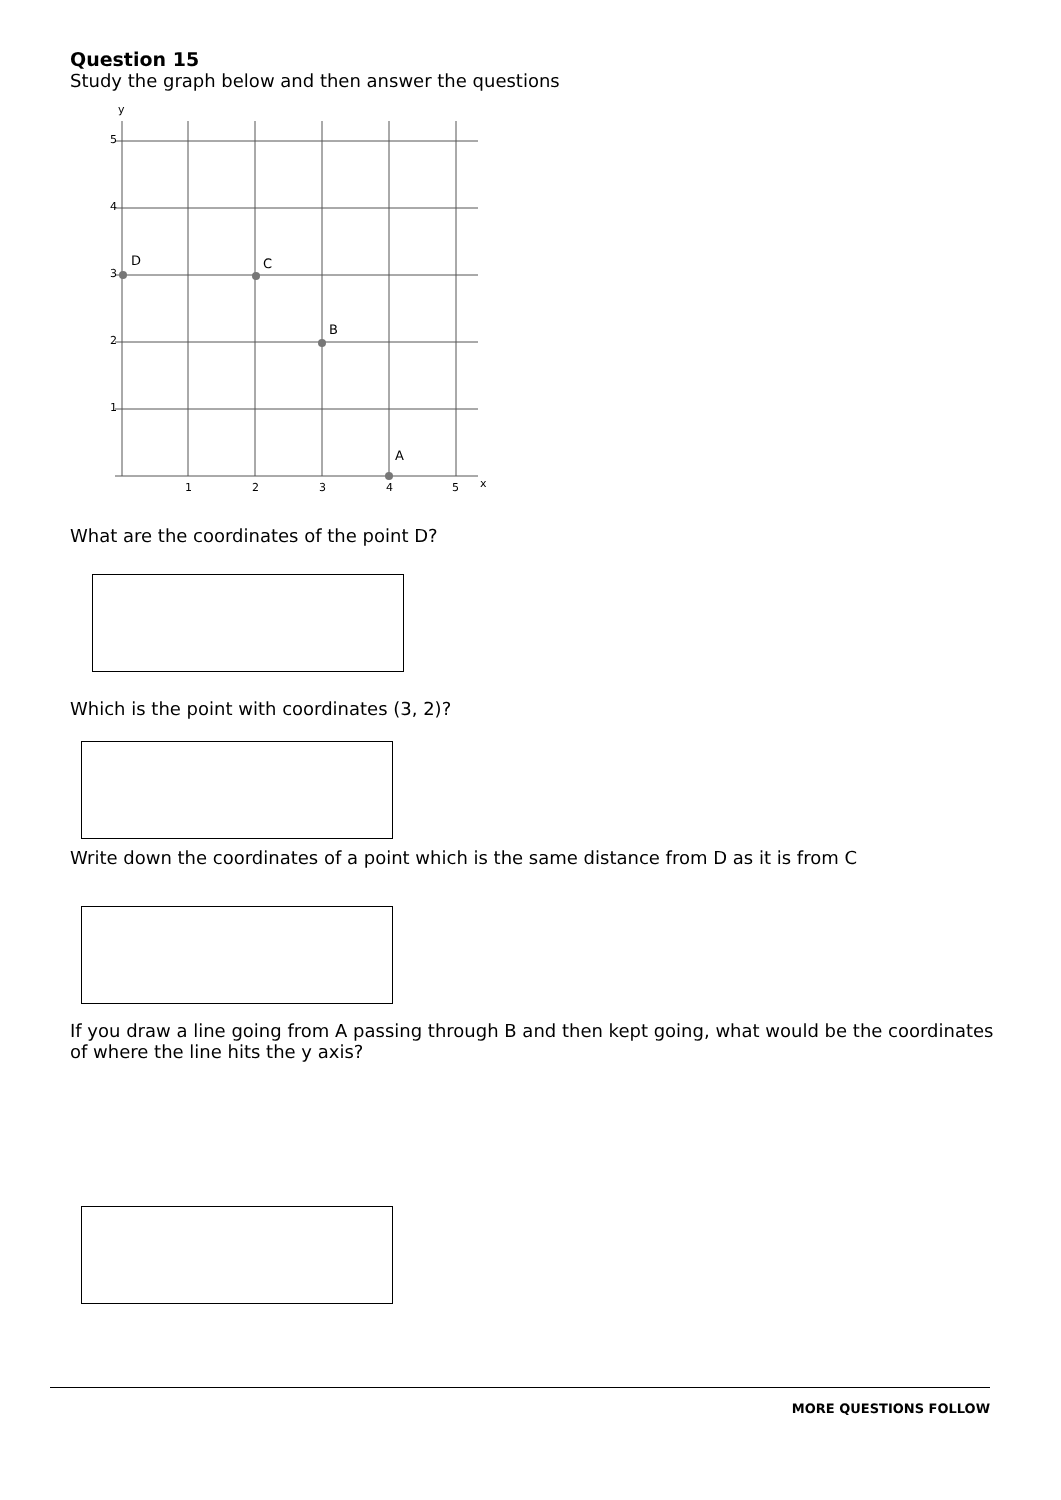Question 15
Study the graph below and then answer the questions
y
5
4
3
2
1
1
2
3
4
5
x
D
C
B
A
What are the coordinates of the point D?
Which is the point with coordinates (3, 2)?
Write down the coordinates of a point which is the same distance from D as it is from C
If you draw a line going from A passing through B and then kept going, what would be the coordinates of where the line hits the y axis?
MORE QUESTIONS FOLLOW